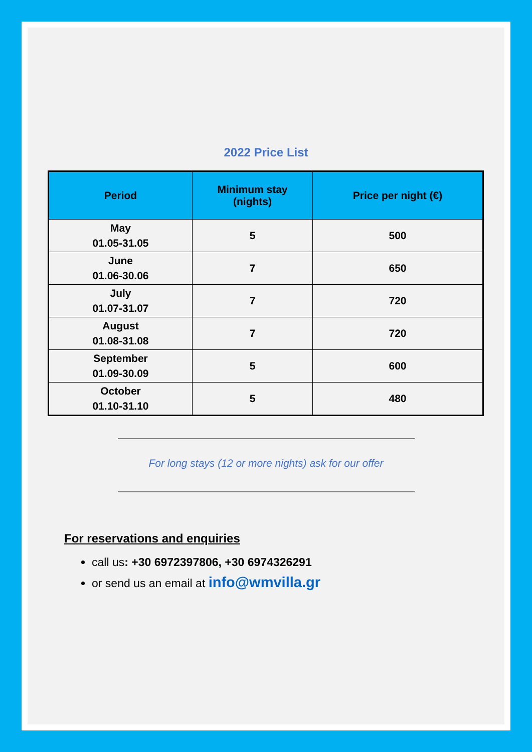2022 Price List
| Period | Minimum stay (nights) | Price per night (€) |
| --- | --- | --- |
| May 01.05-31.05 | 5 | 500 |
| June 01.06-30.06 | 7 | 650 |
| July 01.07-31.07 | 7 | 720 |
| August 01.08-31.08 | 7 | 720 |
| September 01.09-30.09 | 5 | 600 |
| October 01.10-31.10 | 5 | 480 |
For long stays (12 or more nights) ask for our offer
For reservations and enquiries
call us: +30 6972397806, +30 6974326291
or send us an email at info@wmvilla.gr